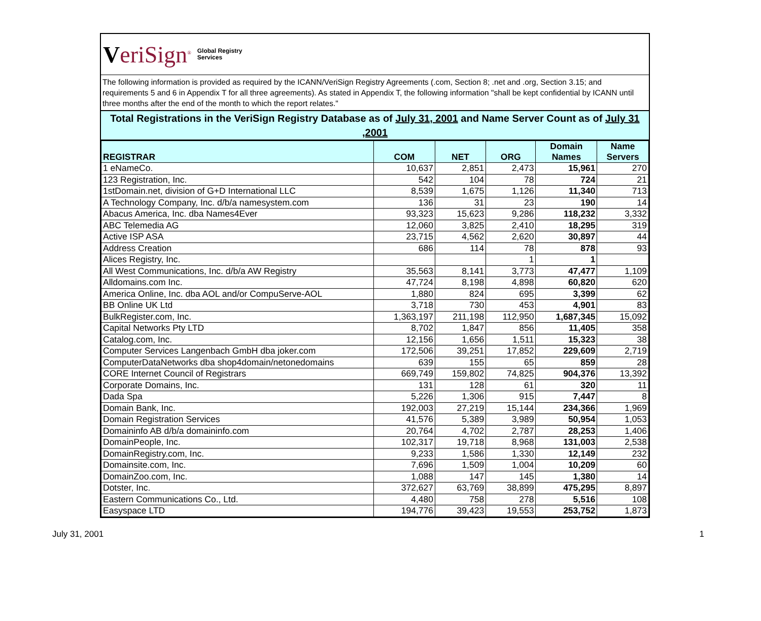VeriSign<sup>®</sup> Global Registry
Services
The following information is provided as required by the ICANN/VeriSign Registry Agreements (.com, Section 8; .net and .org, Section 3.15; and requirements 5 and 6 in Appendix T for all three agreements). As stated in Appendix T, the following information "shall be kept confidential by ICANN until three months after the end of the month to which the report relates."
Total Registrations in the VeriSign Registry Database as of July 31, 2001 and Name Server Count as of July 31 ,2001
| REGISTRAR | COM | NET | ORG | Domain Names | Name Servers |
| --- | --- | --- | --- | --- | --- |
| 1 eNameCo. | 10,637 | 2,851 | 2,473 | 15,961 | 270 |
| 123 Registration, Inc. | 542 | 104 | 78 | 724 | 21 |
| 1stDomain.net, division of G+D International LLC | 8,539 | 1,675 | 1,126 | 11,340 | 713 |
| A Technology Company, Inc. d/b/a namesystem.com | 136 | 31 | 23 | 190 | 14 |
| Abacus America, Inc. dba Names4Ever | 93,323 | 15,623 | 9,286 | 118,232 | 3,332 |
| ABC Telemedia AG | 12,060 | 3,825 | 2,410 | 18,295 | 319 |
| Active ISP ASA | 23,715 | 4,562 | 2,620 | 30,897 | 44 |
| Address Creation | 686 | 114 | 78 | 878 | 93 |
| Alices Registry, Inc. | | | 1 | 1 | |
| All West Communications, Inc. d/b/a AW Registry | 35,563 | 8,141 | 3,773 | 47,477 | 1,109 |
| Alldomains.com Inc. | 47,724 | 8,198 | 4,898 | 60,820 | 620 |
| America Online, Inc. dba AOL and/or CompuServe-AOL | 1,880 | 824 | 695 | 3,399 | 62 |
| BB Online UK Ltd | 3,718 | 730 | 453 | 4,901 | 83 |
| BulkRegister.com, Inc. | 1,363,197 | 211,198 | 112,950 | 1,687,345 | 15,092 |
| Capital Networks Pty LTD | 8,702 | 1,847 | 856 | 11,405 | 358 |
| Catalog.com, Inc. | 12,156 | 1,656 | 1,511 | 15,323 | 38 |
| Computer Services Langenbach GmbH dba joker.com | 172,506 | 39,251 | 17,852 | 229,609 | 2,719 |
| ComputerDataNetworks dba shop4domain/netonedomains | 639 | 155 | 65 | 859 | 28 |
| CORE Internet Council of Registrars | 669,749 | 159,802 | 74,825 | 904,376 | 13,392 |
| Corporate Domains, Inc. | 131 | 128 | 61 | 320 | 11 |
| Dada Spa | 5,226 | 1,306 | 915 | 7,447 | 8 |
| Domain Bank, Inc. | 192,003 | 27,219 | 15,144 | 234,366 | 1,969 |
| Domain Registration Services | 41,576 | 5,389 | 3,989 | 50,954 | 1,053 |
| Domaininfo AB d/b/a domaininfo.com | 20,764 | 4,702 | 2,787 | 28,253 | 1,406 |
| DomainPeople, Inc. | 102,317 | 19,718 | 8,968 | 131,003 | 2,538 |
| DomainRegistry.com, Inc. | 9,233 | 1,586 | 1,330 | 12,149 | 232 |
| Domainsite.com, Inc. | 7,696 | 1,509 | 1,004 | 10,209 | 60 |
| DomainZoo.com, Inc. | 1,088 | 147 | 145 | 1,380 | 14 |
| Dotster, Inc. | 372,627 | 63,769 | 38,899 | 475,295 | 8,897 |
| Eastern Communications Co., Ltd. | 4,480 | 758 | 278 | 5,516 | 108 |
| Easyspace LTD | 194,776 | 39,423 | 19,553 | 253,752 | 1,873 |
July 31, 2001 1